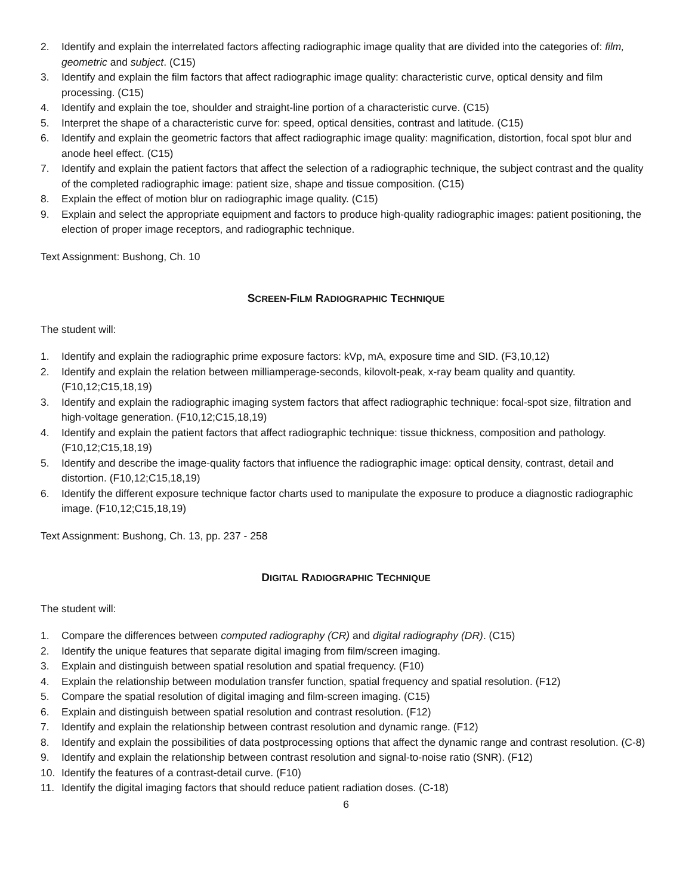2. Identify and explain the interrelated factors affecting radiographic image quality that are divided into the categories of: film, geometric and subject. (C15)
3. Identify and explain the film factors that affect radiographic image quality: characteristic curve, optical density and film processing. (C15)
4. Identify and explain the toe, shoulder and straight-line portion of a characteristic curve. (C15)
5. Interpret the shape of a characteristic curve for: speed, optical densities, contrast and latitude. (C15)
6. Identify and explain the geometric factors that affect radiographic image quality: magnification, distortion, focal spot blur and anode heel effect. (C15)
7. Identify and explain the patient factors that affect the selection of a radiographic technique, the subject contrast and the quality of the completed radiographic image: patient size, shape and tissue composition. (C15)
8. Explain the effect of motion blur on radiographic image quality. (C15)
9. Explain and select the appropriate equipment and factors to produce high-quality radiographic images: patient positioning, the election of proper image receptors, and radiographic technique.
Text Assignment: Bushong, Ch. 10
SCREEN-FILM RADIOGRAPHIC TECHNIQUE
The student will:
1. Identify and explain the radiographic prime exposure factors: kVp, mA, exposure time and SID. (F3,10,12)
2. Identify and explain the relation between milliamperage-seconds, kilovolt-peak, x-ray beam quality and quantity. (F10,12;C15,18,19)
3. Identify and explain the radiographic imaging system factors that affect radiographic technique: focal-spot size, filtration and high-voltage generation. (F10,12;C15,18,19)
4. Identify and explain the patient factors that affect radiographic technique: tissue thickness, composition and pathology. (F10,12;C15,18,19)
5. Identify and describe the image-quality factors that influence the radiographic image: optical density, contrast, detail and distortion. (F10,12;C15,18,19)
6. Identify the different exposure technique factor charts used to manipulate the exposure to produce a diagnostic radiographic image. (F10,12;C15,18,19)
Text Assignment: Bushong, Ch. 13, pp. 237 - 258
DIGITAL RADIOGRAPHIC TECHNIQUE
The student will:
1. Compare the differences between computed radiography (CR) and digital radiography (DR). (C15)
2. Identify the unique features that separate digital imaging from film/screen imaging.
3. Explain and distinguish between spatial resolution and spatial frequency. (F10)
4. Explain the relationship between modulation transfer function, spatial frequency and spatial resolution. (F12)
5. Compare the spatial resolution of digital imaging and film-screen imaging. (C15)
6. Explain and distinguish between spatial resolution and contrast resolution. (F12)
7. Identify and explain the relationship between contrast resolution and dynamic range. (F12)
8. Identify and explain the possibilities of data postprocessing options that affect the dynamic range and contrast resolution. (C-8)
9. Identify and explain the relationship between contrast resolution and signal-to-noise ratio (SNR). (F12)
10. Identify the features of a contrast-detail curve. (F10)
11. Identify the digital imaging factors that should reduce patient radiation doses. (C-18)
6